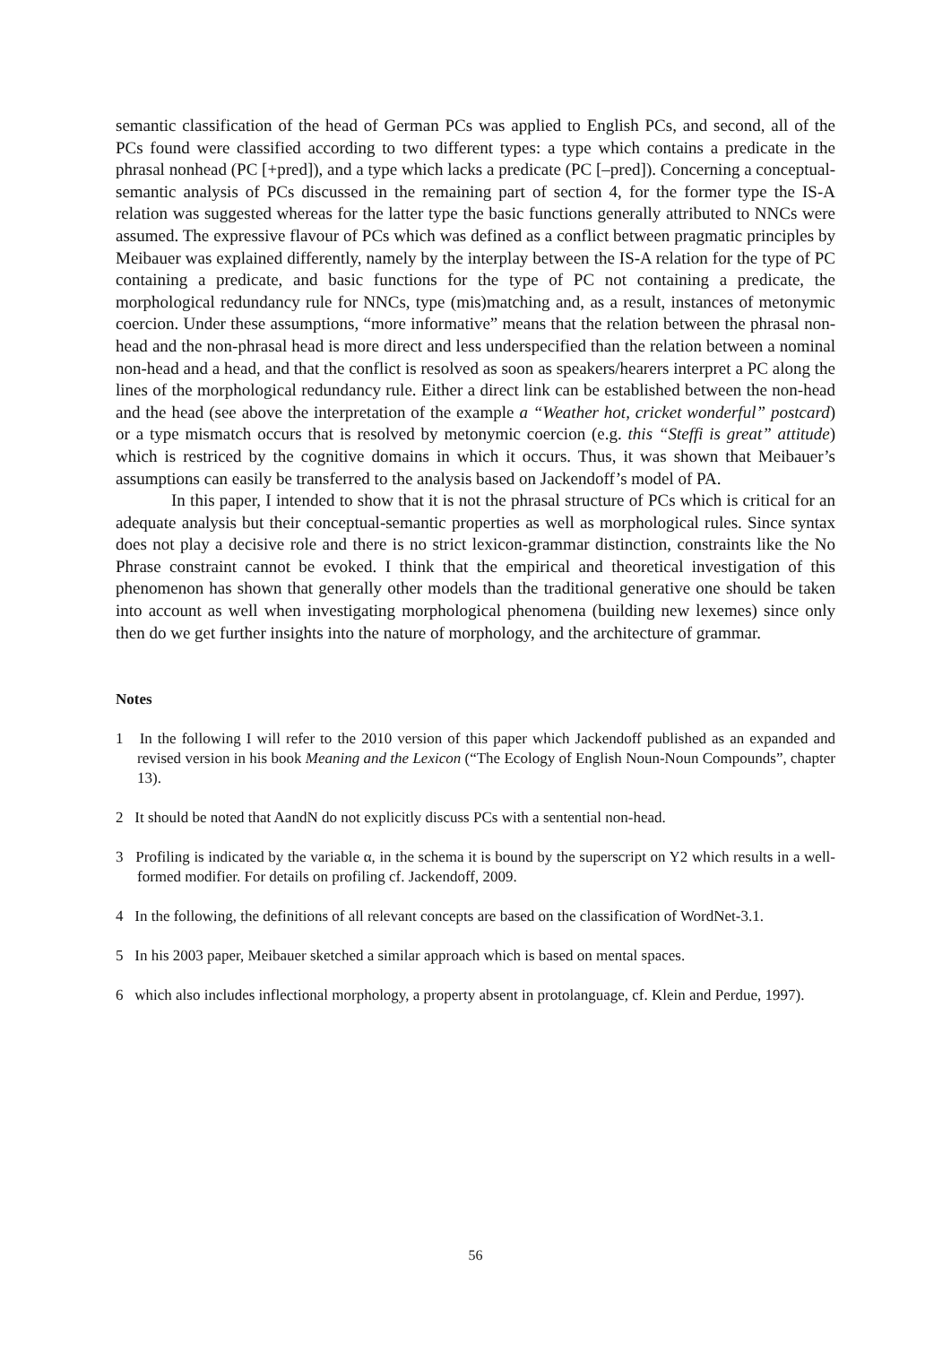semantic classification of the head of German PCs was applied to English PCs, and second, all of the PCs found were classified according to two different types: a type which contains a predicate in the phrasal nonhead (PC [+pred]), and a type which lacks a predicate (PC [–pred]). Concerning a conceptual-semantic analysis of PCs discussed in the remaining part of section 4, for the former type the IS-A relation was suggested whereas for the latter type the basic functions generally attributed to NNCs were assumed. The expressive flavour of PCs which was defined as a conflict between pragmatic principles by Meibauer was explained differently, namely by the interplay between the IS-A relation for the type of PC containing a predicate, and basic functions for the type of PC not containing a predicate, the morphological redundancy rule for NNCs, type (mis)matching and, as a result, instances of metonymic coercion. Under these assumptions, “more informative” means that the relation between the phrasal non-head and the non-phrasal head is more direct and less underspecified than the relation between a nominal non-head and a head, and that the conflict is resolved as soon as speakers/hearers interpret a PC along the lines of the morphological redundancy rule. Either a direct link can be established between the non-head and the head (see above the interpretation of the example a “Weather hot, cricket wonderful” postcard) or a type mismatch occurs that is resolved by metonymic coercion (e.g. this “Steffi is great” attitude) which is restriced by the cognitive domains in which it occurs. Thus, it was shown that Meibauer’s assumptions can easily be transferred to the analysis based on Jackendoff’s model of PA.
In this paper, I intended to show that it is not the phrasal structure of PCs which is critical for an adequate analysis but their conceptual-semantic properties as well as morphological rules. Since syntax does not play a decisive role and there is no strict lexicon-grammar distinction, constraints like the No Phrase constraint cannot be evoked. I think that the empirical and theoretical investigation of this phenomenon has shown that generally other models than the traditional generative one should be taken into account as well when investigating morphological phenomena (building new lexemes) since only then do we get further insights into the nature of morphology, and the architecture of grammar.
Notes
1 In the following I will refer to the 2010 version of this paper which Jackendoff published as an expanded and revised version in his book Meaning and the Lexicon (“The Ecology of English Noun-Noun Compounds”, chapter 13).
2 It should be noted that AandN do not explicitly discuss PCs with a sentential non-head.
3 Profiling is indicated by the variable α, in the schema it is bound by the superscript on Y2 which results in a well-formed modifier. For details on profiling cf. Jackendoff, 2009.
4 In the following, the definitions of all relevant concepts are based on the classification of WordNet-3.1.
5 In his 2003 paper, Meibauer sketched a similar approach which is based on mental spaces.
6 which also includes inflectional morphology, a property absent in protolanguage, cf. Klein and Perdue, 1997).
56